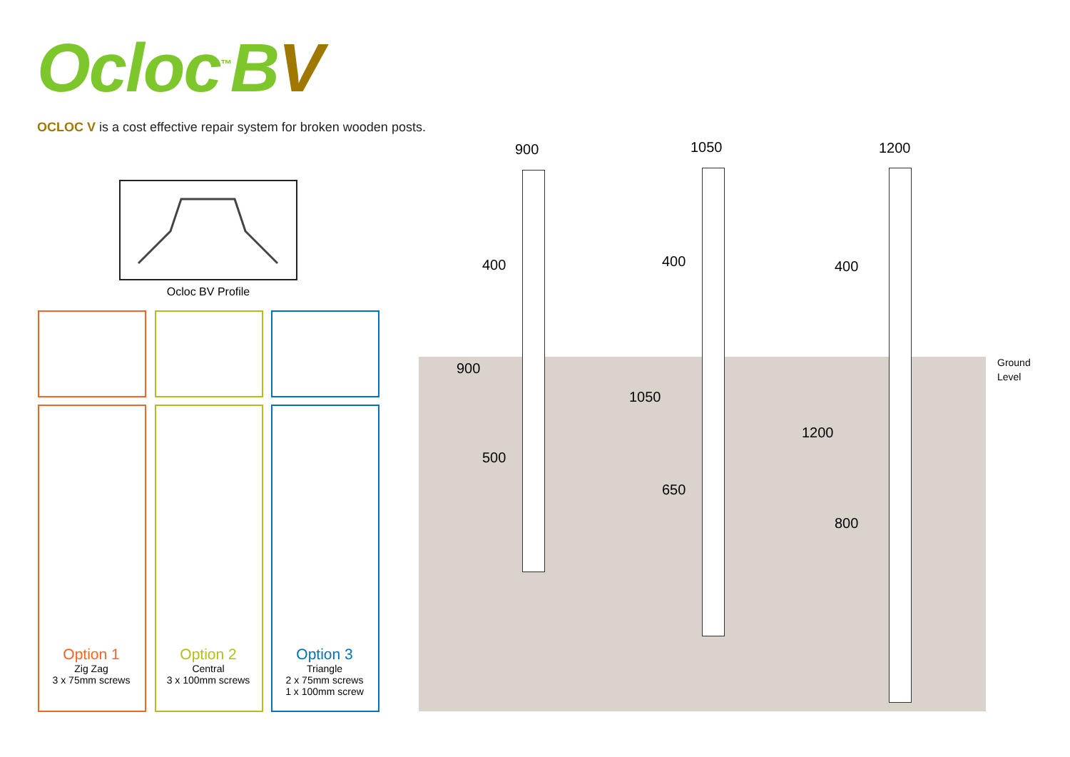Ocloc<sup>™</sup>BV
OCLOC V is a cost effective repair system for broken wooden posts.
Ocloc BV Profile
Option 1
Zig Zag
3 x 75mm screws
Option 2
Central
3 x 100mm screws
Option 3
Triangle
2 x 75mm screws
1 x 100mm screw
900 1050 1200
400
900
500
400
1050
650
400
1200
800
Ground
Level